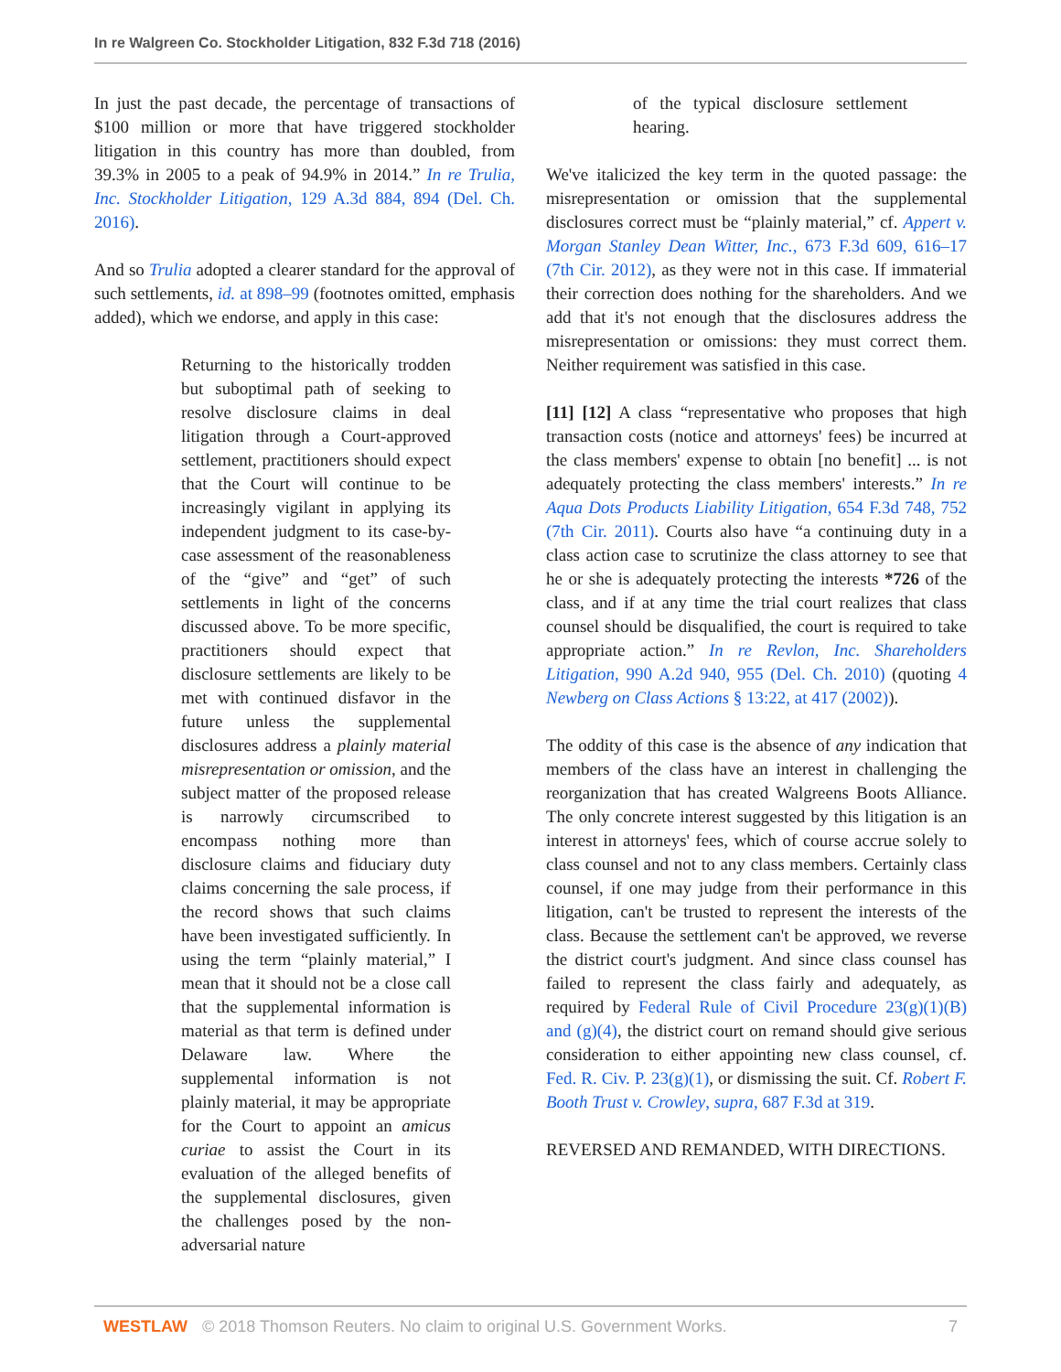In re Walgreen Co. Stockholder Litigation, 832 F.3d 718 (2016)
In just the past decade, the percentage of transactions of $100 million or more that have triggered stockholder litigation in this country has more than doubled, from 39.3% in 2005 to a peak of 94.9% in 2014.” In re Trulia, Inc. Stockholder Litigation, 129 A.3d 884, 894 (Del. Ch. 2016).
And so Trulia adopted a clearer standard for the approval of such settlements, id. at 898–99 (footnotes omitted, emphasis added), which we endorse, and apply in this case:
Returning to the historically trodden but suboptimal path of seeking to resolve disclosure claims in deal litigation through a Court-approved settlement, practitioners should expect that the Court will continue to be increasingly vigilant in applying its independent judgment to its case-by-case assessment of the reasonableness of the “give” and “get” of such settlements in light of the concerns discussed above. To be more specific, practitioners should expect that disclosure settlements are likely to be met with continued disfavor in the future unless the supplemental disclosures address a plainly material misrepresentation or omission, and the subject matter of the proposed release is narrowly circumscribed to encompass nothing more than disclosure claims and fiduciary duty claims concerning the sale process, if the record shows that such claims have been investigated sufficiently. In using the term “plainly material,” I mean that it should not be a close call that the supplemental information is material as that term is defined under Delaware law. Where the supplemental information is not plainly material, it may be appropriate for the Court to appoint an amicus curiae to assist the Court in its evaluation of the alleged benefits of the supplemental disclosures, given the challenges posed by the non-adversarial nature
of the typical disclosure settlement hearing.
We've italicized the key term in the quoted passage: the misrepresentation or omission that the supplemental disclosures correct must be “plainly material,” cf. Appert v. Morgan Stanley Dean Witter, Inc., 673 F.3d 609, 616–17 (7th Cir. 2012), as they were not in this case. If immaterial their correction does nothing for the shareholders. And we add that it's not enough that the disclosures address the misrepresentation or omissions: they must correct them. Neither requirement was satisfied in this case.
[11] [12] A class “representative who proposes that high transaction costs (notice and attorneys' fees) be incurred at the class members' expense to obtain [no benefit] ... is not adequately protecting the class members' interests.” In re Aqua Dots Products Liability Litigation, 654 F.3d 748, 752 (7th Cir. 2011). Courts also have “a continuing duty in a class action case to scrutinize the class attorney to see that he or she is adequately protecting the interests *726 of the class, and if at any time the trial court realizes that class counsel should be disqualified, the court is required to take appropriate action.” In re Revlon, Inc. Shareholders Litigation, 990 A.2d 940, 955 (Del. Ch. 2010) (quoting 4 Newberg on Class Actions § 13:22, at 417 (2002)).
The oddity of this case is the absence of any indication that members of the class have an interest in challenging the reorganization that has created Walgreens Boots Alliance. The only concrete interest suggested by this litigation is an interest in attorneys' fees, which of course accrue solely to class counsel and not to any class members. Certainly class counsel, if one may judge from their performance in this litigation, can't be trusted to represent the interests of the class. Because the settlement can't be approved, we reverse the district court's judgment. And since class counsel has failed to represent the class fairly and adequately, as required by Federal Rule of Civil Procedure 23(g)(1)(B) and (g)(4), the district court on remand should give serious consideration to either appointing new class counsel, cf. Fed. R. Civ. P. 23(g)(1), or dismissing the suit. Cf. Robert F. Booth Trust v. Crowley, supra, 687 F.3d at 319.
REVERSED AND REMANDED, WITH DIRECTIONS.
WESTLAW © 2018 Thomson Reuters. No claim to original U.S. Government Works. 7